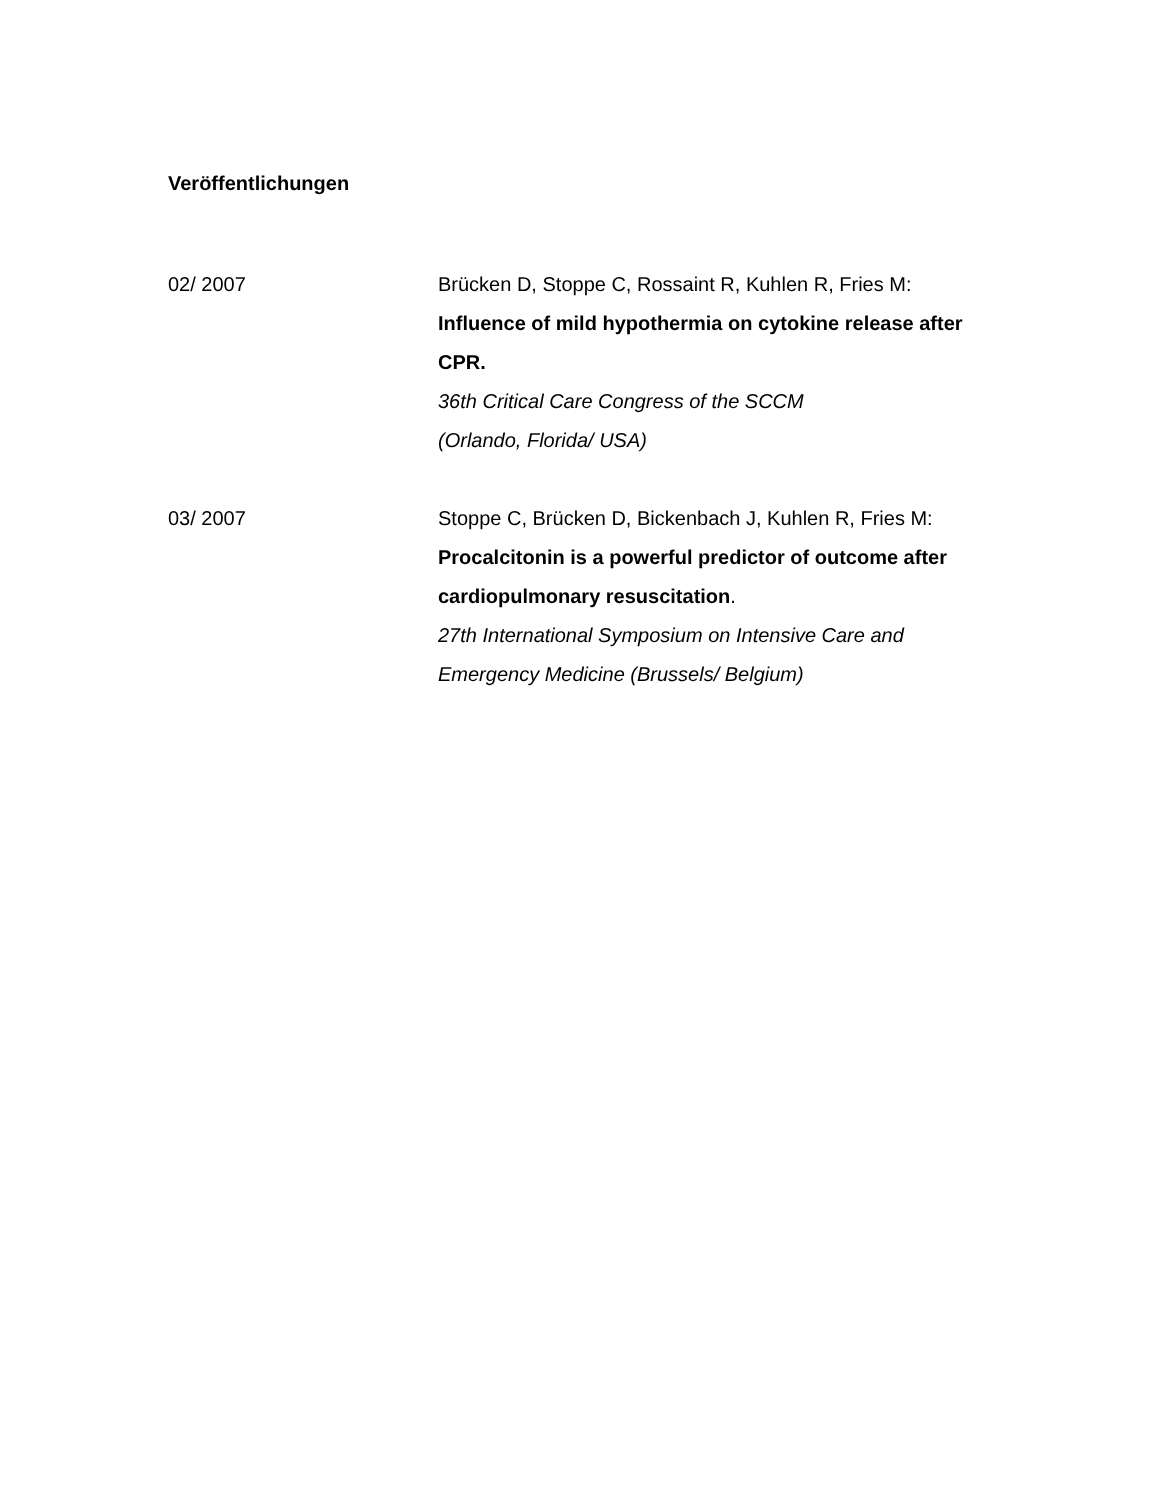Veröffentlichungen
02/ 2007 Brücken D, Stoppe C, Rossaint R, Kuhlen R, Fries M: Influence of mild hypothermia on cytokine release after CPR.
36th Critical Care Congress of the SCCM
(Orlando, Florida/ USA)
03/ 2007 Stoppe C, Brücken D, Bickenbach J, Kuhlen R, Fries M: Procalcitonin is a powerful predictor of outcome after cardiopulmonary resuscitation.
27th International Symposium on Intensive Care and Emergency Medicine (Brussels/ Belgium)